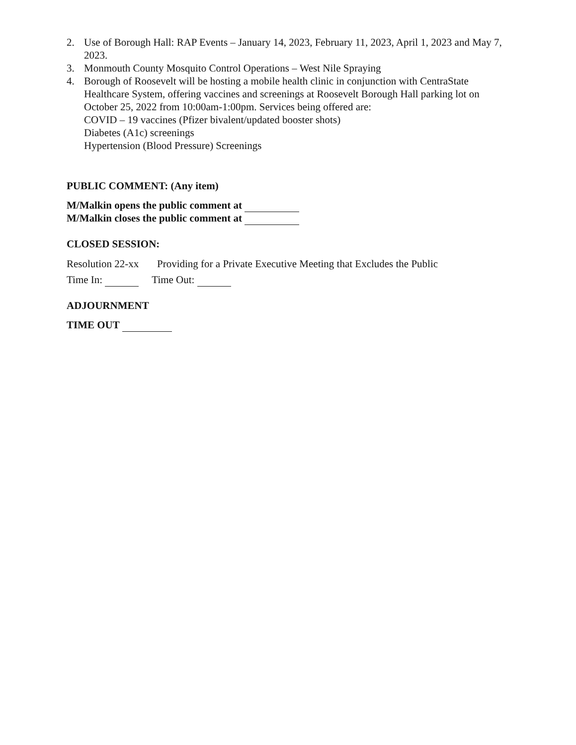2. Use of Borough Hall: RAP Events – January 14, 2023, February 11, 2023, April 1, 2023 and May 7, 2023.
3. Monmouth County Mosquito Control Operations – West Nile Spraying
4. Borough of Roosevelt will be hosting a mobile health clinic in conjunction with CentraState Healthcare System, offering vaccines and screenings at Roosevelt Borough Hall parking lot on October 25, 2022 from 10:00am-1:00pm. Services being offered are:
COVID – 19 vaccines (Pfizer bivalent/updated booster shots)
Diabetes (A1c) screenings
Hypertension (Blood Pressure) Screenings
PUBLIC COMMENT: (Any item)
M/Malkin opens the public comment at
M/Malkin closes the public comment at
CLOSED SESSION:
Resolution 22-xx Providing for a Private Executive Meeting that Excludes the Public
Time In: Time Out:
ADJOURNMENT
TIME OUT